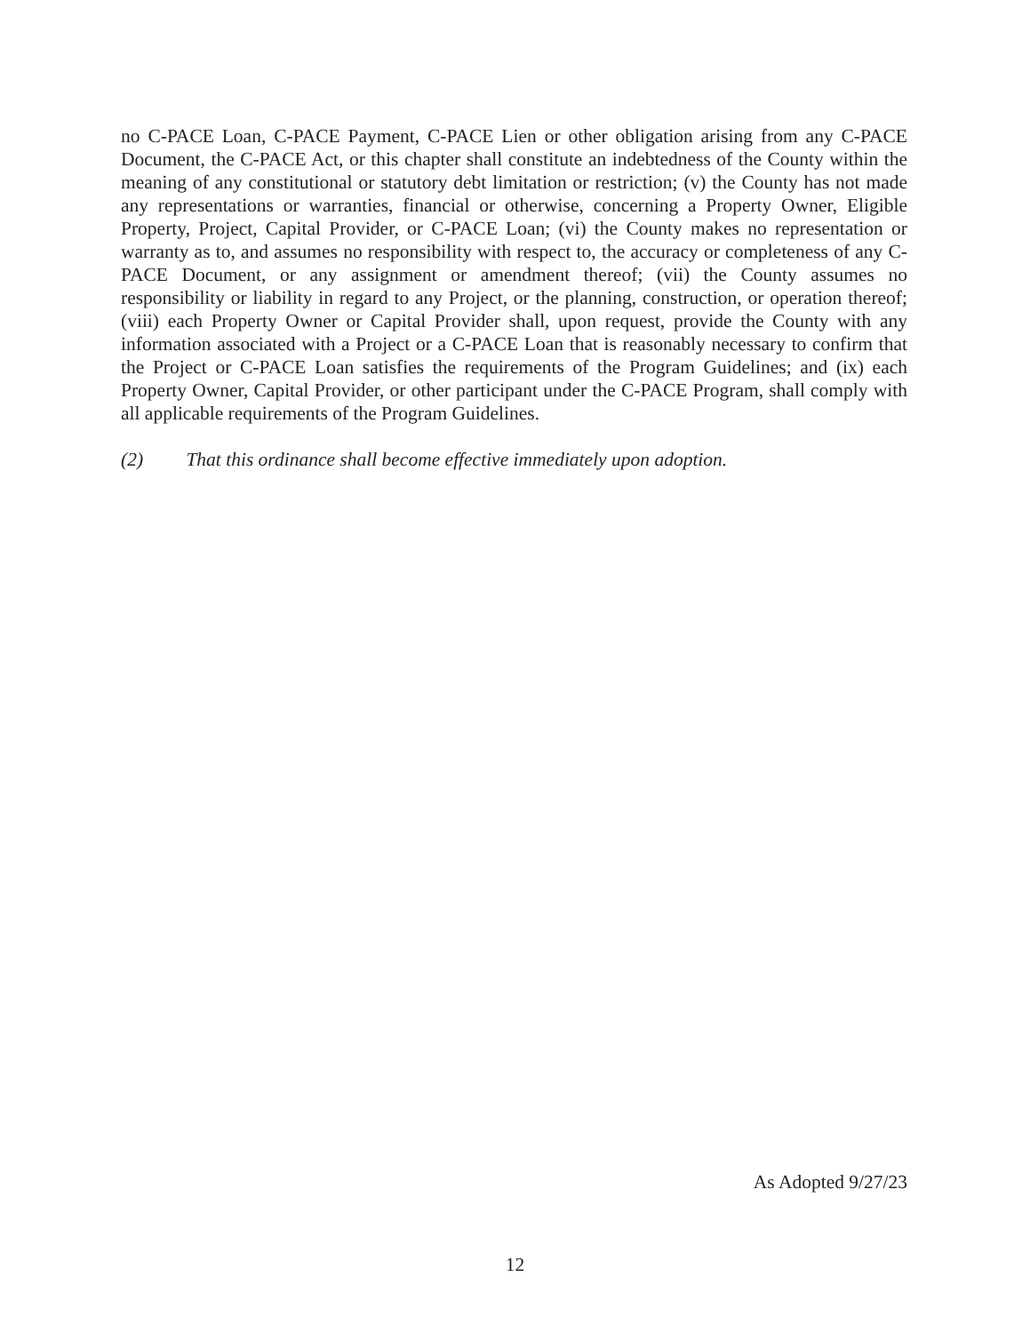no C-PACE Loan, C-PACE Payment, C-PACE Lien or other obligation arising from any C-PACE Document, the C-PACE Act, or this chapter shall constitute an indebtedness of the County within the meaning of any constitutional or statutory debt limitation or restriction; (v) the County has not made any representations or warranties, financial or otherwise, concerning a Property Owner, Eligible Property, Project, Capital Provider, or C-PACE Loan; (vi) the County makes no representation or warranty as to, and assumes no responsibility with respect to, the accuracy or completeness of any C-PACE Document, or any assignment or amendment thereof; (vii) the County assumes no responsibility or liability in regard to any Project, or the planning, construction, or operation thereof; (viii) each Property Owner or Capital Provider shall, upon request, provide the County with any information associated with a Project or a C-PACE Loan that is reasonably necessary to confirm that the Project or C-PACE Loan satisfies the requirements of the Program Guidelines; and (ix) each Property Owner, Capital Provider, or other participant under the C-PACE Program, shall comply with all applicable requirements of the Program Guidelines.
(2) That this ordinance shall become effective immediately upon adoption.
As Adopted 9/27/23
12